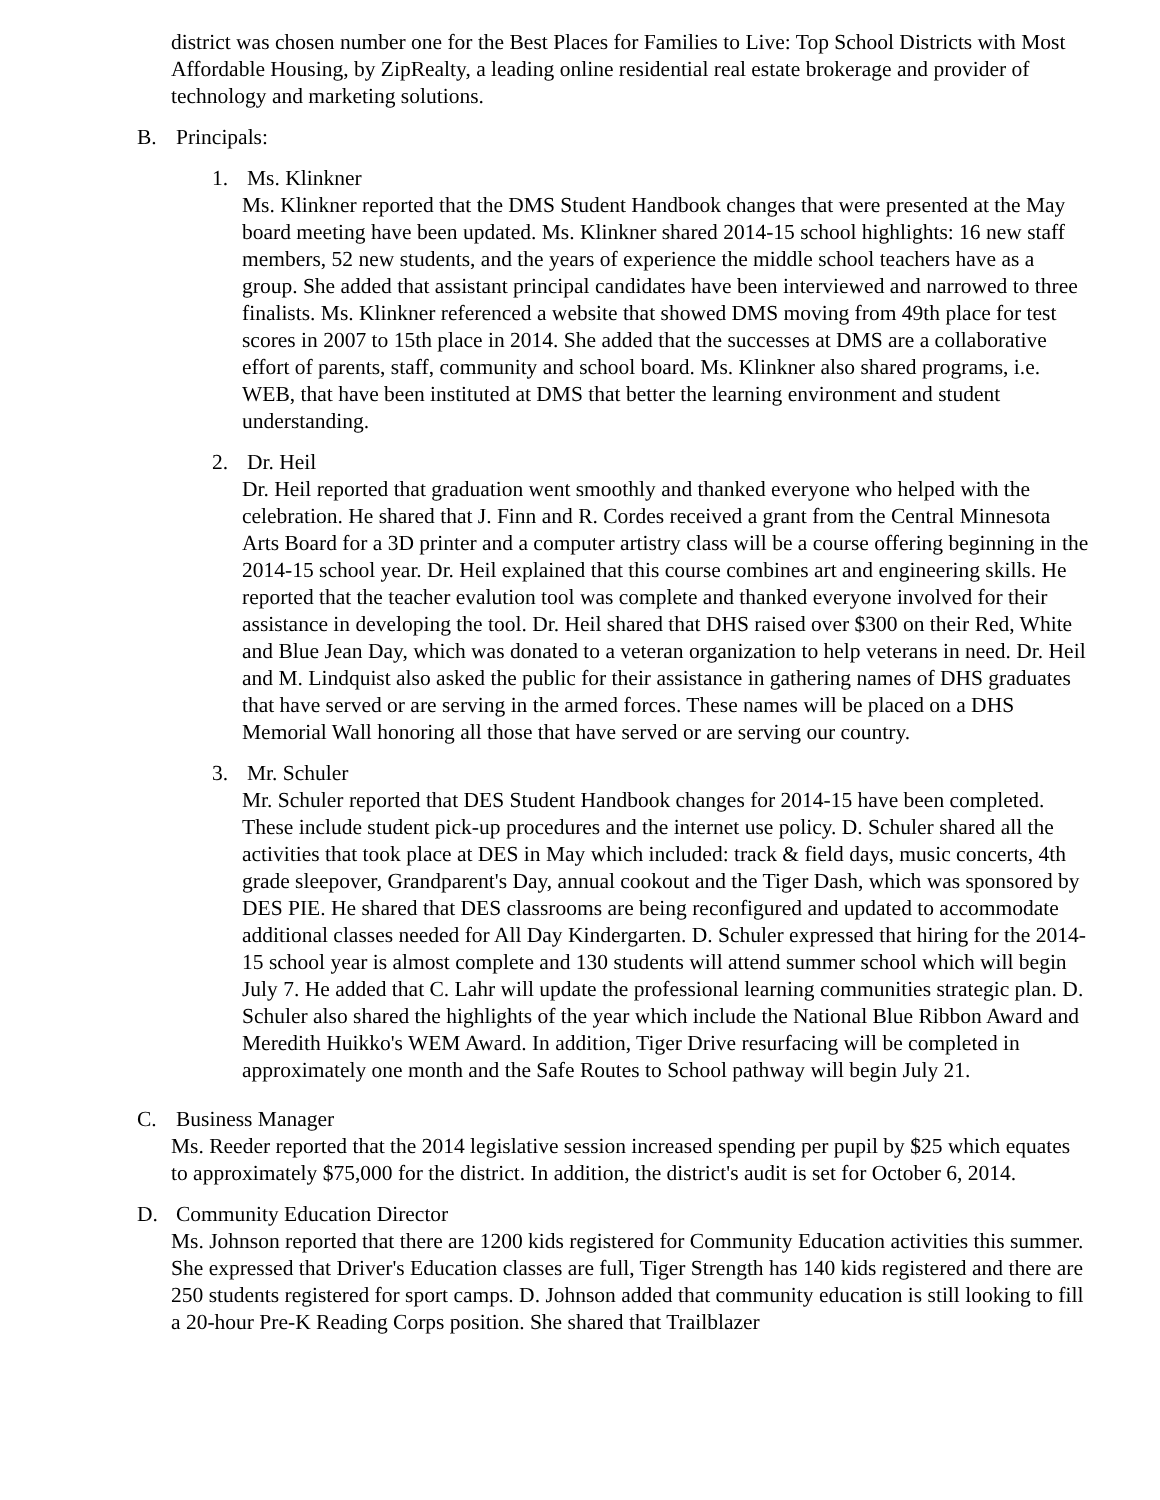district was chosen number one for the Best Places for Families to Live: Top School Districts with Most Affordable Housing, by ZipRealty, a leading online residential real estate brokerage and provider of technology and marketing solutions.
B. Principals:
1. Ms. Klinkner
Ms. Klinkner reported that the DMS Student Handbook changes that were presented at the May board meeting have been updated. Ms. Klinkner shared 2014-15 school highlights: 16 new staff members, 52 new students, and the years of experience the middle school teachers have as a group. She added that assistant principal candidates have been interviewed and narrowed to three finalists. Ms. Klinkner referenced a website that showed DMS moving from 49th place for test scores in 2007 to 15th place in 2014. She added that the successes at DMS are a collaborative effort of parents, staff, community and school board. Ms. Klinkner also shared programs, i.e. WEB, that have been instituted at DMS that better the learning environment and student understanding.
2. Dr. Heil
Dr. Heil reported that graduation went smoothly and thanked everyone who helped with the celebration. He shared that J. Finn and R. Cordes received a grant from the Central Minnesota Arts Board for a 3D printer and a computer artistry class will be a course offering beginning in the 2014-15 school year. Dr. Heil explained that this course combines art and engineering skills. He reported that the teacher evalution tool was complete and thanked everyone involved for their assistance in developing the tool. Dr. Heil shared that DHS raised over $300 on their Red, White and Blue Jean Day, which was donated to a veteran organization to help veterans in need. Dr. Heil and M. Lindquist also asked the public for their assistance in gathering names of DHS graduates that have served or are serving in the armed forces. These names will be placed on a DHS Memorial Wall honoring all those that have served or are serving our country.
3. Mr. Schuler
Mr. Schuler reported that DES Student Handbook changes for 2014-15 have been completed. These include student pick-up procedures and the internet use policy. D. Schuler shared all the activities that took place at DES in May which included: track & field days, music concerts, 4th grade sleepover, Grandparent's Day, annual cookout and the Tiger Dash, which was sponsored by DES PIE. He shared that DES classrooms are being reconfigured and updated to accommodate additional classes needed for All Day Kindergarten. D. Schuler expressed that hiring for the 2014-15 school year is almost complete and 130 students will attend summer school which will begin July 7. He added that C. Lahr will update the professional learning communities strategic plan. D. Schuler also shared the highlights of the year which include the National Blue Ribbon Award and Meredith Huikko's WEM Award. In addition, Tiger Drive resurfacing will be completed in approximately one month and the Safe Routes to School pathway will begin July 21.
C. Business Manager
Ms. Reeder reported that the 2014 legislative session increased spending per pupil by $25 which equates to approximately $75,000 for the district. In addition, the district's audit is set for October 6, 2014.
D. Community Education Director
Ms. Johnson reported that there are 1200 kids registered for Community Education activities this summer. She expressed that Driver's Education classes are full, Tiger Strength has 140 kids registered and there are 250 students registered for sport camps. D. Johnson added that community education is still looking to fill a 20-hour Pre-K Reading Corps position. She shared that Trailblazer